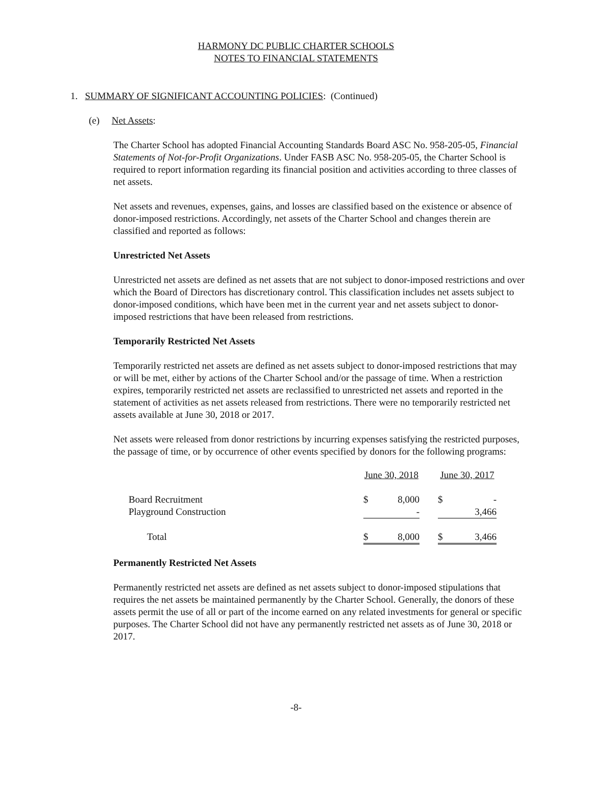HARMONY DC PUBLIC CHARTER SCHOOLS
NOTES TO FINANCIAL STATEMENTS
1. SUMMARY OF SIGNIFICANT ACCOUNTING POLICIES: (Continued)
(e) Net Assets:
The Charter School has adopted Financial Accounting Standards Board ASC No. 958-205-05, Financial Statements of Not-for-Profit Organizations. Under FASB ASC No. 958-205-05, the Charter School is required to report information regarding its financial position and activities according to three classes of net assets.
Net assets and revenues, expenses, gains, and losses are classified based on the existence or absence of donor-imposed restrictions. Accordingly, net assets of the Charter School and changes therein are classified and reported as follows:
Unrestricted Net Assets
Unrestricted net assets are defined as net assets that are not subject to donor-imposed restrictions and over which the Board of Directors has discretionary control. This classification includes net assets subject to donor-imposed conditions, which have been met in the current year and net assets subject to donor-imposed restrictions that have been released from restrictions.
Temporarily Restricted Net Assets
Temporarily restricted net assets are defined as net assets subject to donor-imposed restrictions that may or will be met, either by actions of the Charter School and/or the passage of time. When a restriction expires, temporarily restricted net assets are reclassified to unrestricted net assets and reported in the statement of activities as net assets released from restrictions. There were no temporarily restricted net assets available at June 30, 2018 or 2017.
Net assets were released from donor restrictions by incurring expenses satisfying the restricted purposes, the passage of time, or by occurrence of other events specified by donors for the following programs:
| | June 30, 2018 | | | June 30, 2017 | |
| Board Recruitment | $ | 8,000 | | $ | - |
| Playground Construction | | - | | | 3,466 |
| Total | $ | 8,000 | | $ | 3,466 |
Permanently Restricted Net Assets
Permanently restricted net assets are defined as net assets subject to donor-imposed stipulations that requires the net assets be maintained permanently by the Charter School. Generally, the donors of these assets permit the use of all or part of the income earned on any related investments for general or specific purposes. The Charter School did not have any permanently restricted net assets as of June 30, 2018 or 2017.
-8-